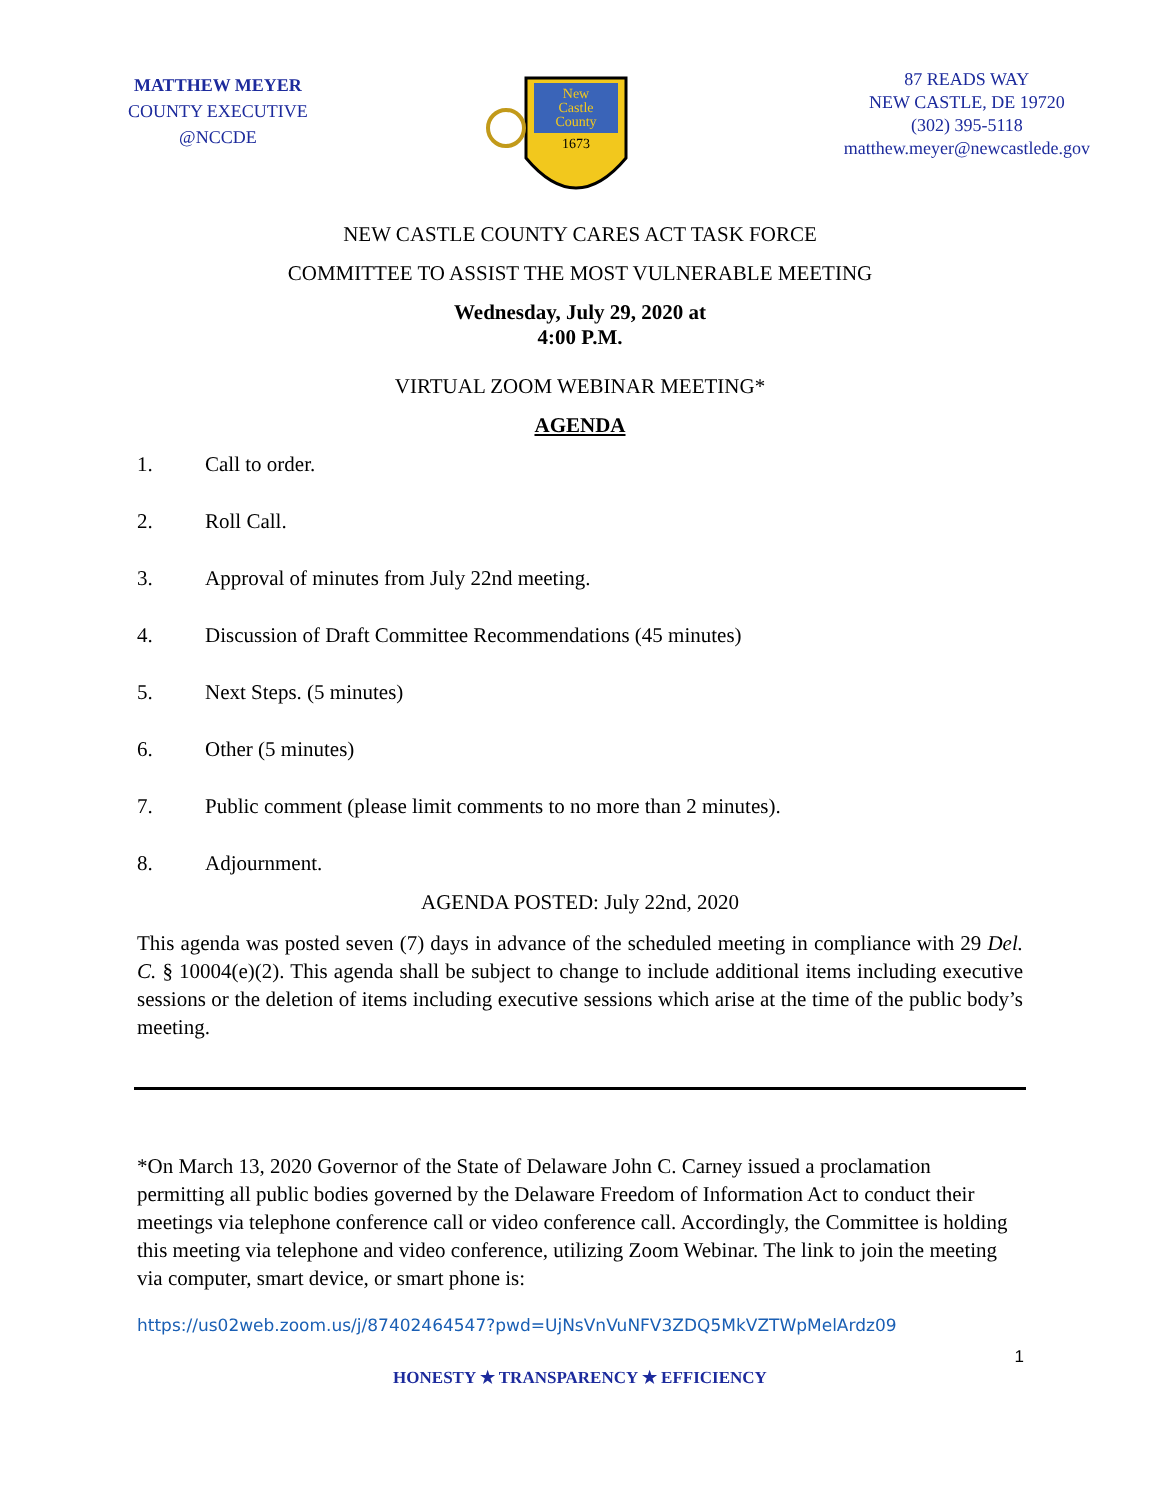MATTHEW MEYER
COUNTY EXECUTIVE
@NCCDE
New
Castle
County
1673
87 READS WAY
NEW CASTLE, DE 19720
(302) 395-5118
matthew.meyer@newcastlede.gov
NEW CASTLE COUNTY CARES ACT TASK FORCE
COMMITTEE TO ASSIST THE MOST VULNERABLE MEETING
Wednesday, July 29, 2020 at
4:00 P.M.
VIRTUAL ZOOM WEBINAR MEETING*
AGENDA
1. Call to order.
2. Roll Call.
3. Approval of minutes from July 22nd meeting.
4. Discussion of Draft Committee Recommendations (45 minutes)
5. Next Steps. (5 minutes)
6. Other (5 minutes)
7. Public comment (please limit comments to no more than 2 minutes).
8. Adjournment.
AGENDA POSTED: July 22nd, 2020
This agenda was posted seven (7) days in advance of the scheduled meeting in compliance with 29 Del. C. § 10004(e)(2). This agenda shall be subject to change to include additional items including executive sessions or the deletion of items including executive sessions which arise at the time of the public body’s meeting.
*On March 13, 2020 Governor of the State of Delaware John C. Carney issued a proclamation permitting all public bodies governed by the Delaware Freedom of Information Act to conduct their meetings via telephone conference call or video conference call. Accordingly, the Committee is holding this meeting via telephone and video conference, utilizing Zoom Webinar. The link to join the meeting via computer, smart device, or smart phone is:
https://us02web.zoom.us/j/87402464547?pwd=UjNsVnVuNFV3ZDQ5MkVZTWpMelArdz09
1
HONESTY ★ TRANSPARENCY ★ EFFICIENCY